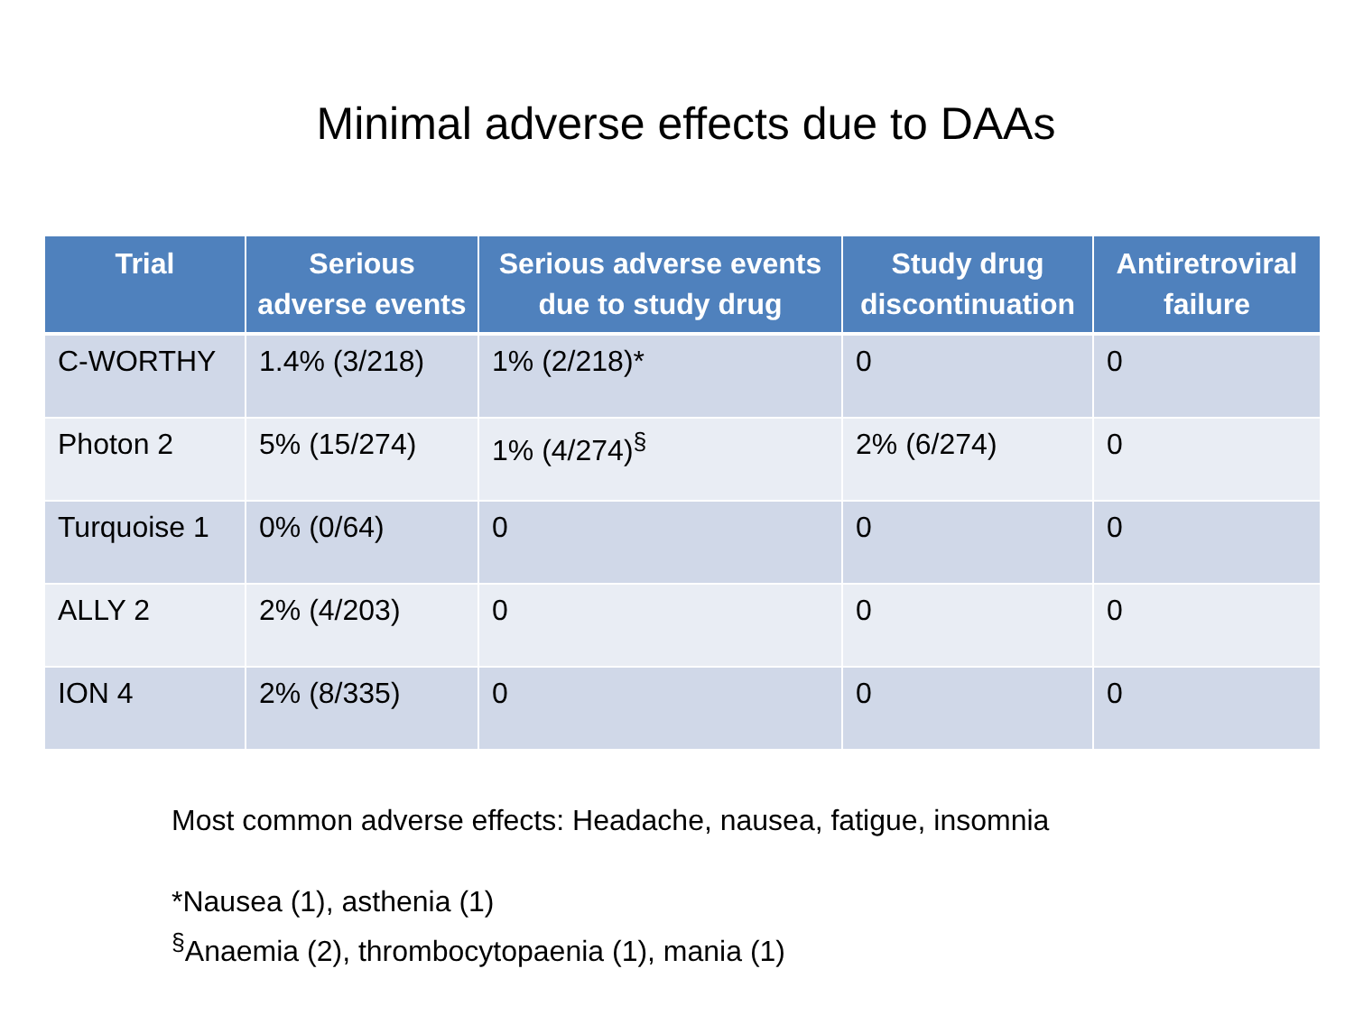Minimal adverse effects due to DAAs
| Trial | Serious adverse events | Serious adverse events due to study drug | Study drug discontinuation | Antiretroviral failure |
| --- | --- | --- | --- | --- |
| C-WORTHY | 1.4% (3/218) | 1% (2/218)* | 0 | 0 |
| Photon 2 | 5% (15/274) | 1% (4/274)<sup>§</sup> | 2% (6/274) | 0 |
| Turquoise 1 | 0% (0/64) | 0 | 0 | 0 |
| ALLY 2 | 2% (4/203) | 0 | 0 | 0 |
| ION 4 | 2% (8/335) | 0 | 0 | 0 |
Most common adverse effects: Headache, nausea, fatigue, insomnia
*Nausea (1), asthenia (1)
<sup>§</sup> Anaemia (2), thrombocytopaenia (1), mania (1)